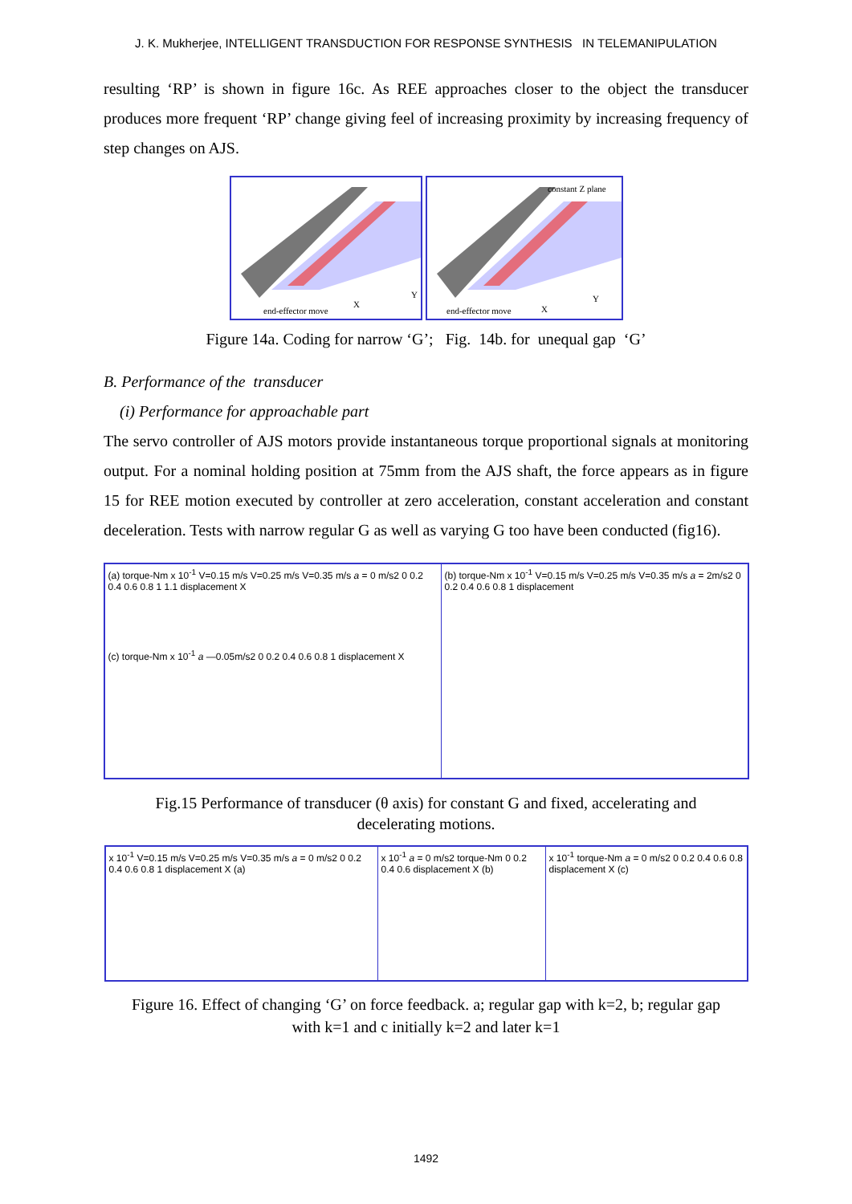J. K. Mukherjee, INTELLIGENT TRANSDUCTION FOR RESPONSE SYNTHESIS IN TELEMANIPULATION
resulting ‘RP’ is shown in figure 16c. As REE approaches closer to the object the transducer produces more frequent ‘RP’ change giving feel of increasing proximity by increasing frequency of step changes on AJS.
end-effector move
X
Y
constant Z plane
end-effector move
X
Y
Figure 14a. Coding for narrow ‘G’; Fig. 14b. for unequal gap ‘G’
B. Performance of the transducer
(i) Performance for approachable part
The servo controller of AJS motors provide instantaneous torque proportional signals at monitoring output. For a nominal holding position at 75mm from the AJS shaft, the force appears as in figure 15 for REE motion executed by controller at zero acceleration, constant acceleration and constant deceleration. Tests with narrow regular G as well as varying G too have been conducted (fig16).
(a) torque-Nm x 10<sup>-1</sup> V=0.15 m/s V=0.25 m/s V=0.35 m/s a = 0 m/s2 0 0.2 0.4 0.6 0.8 1 1.1 displacement X
(c) torque-Nm x 10<sup>-1</sup> a —0.05m/s2 0 0.2 0.4 0.6 0.8 1 displacement X
(b) torque-Nm x 10<sup>-1</sup> V=0.15 m/s V=0.25 m/s V=0.35 m/s a = 2m/s2 0 0.2 0.4 0.6 0.8 1 displacement
Fig.15 Performance of transducer (θ axis) for constant G and fixed, accelerating and
decelerating motions.
x 10<sup>-1</sup> V=0.15 m/s V=0.25 m/s V=0.35 m/s a = 0 m/s2 0 0.2 0.4 0.6 0.8 1 displacement X (a)
x 10<sup>-1</sup> a = 0 m/s2 torque-Nm 0 0.2 0.4 0.6 displacement X (b)
x 10<sup>-1</sup> torque-Nm a = 0 m/s2 0 0.2 0.4 0.6 0.8 displacement X (c)
Figure 16. Effect of changing ‘G’ on force feedback. a; regular gap with k=2, b; regular gap
with k=1 and c initially k=2 and later k=1
1492